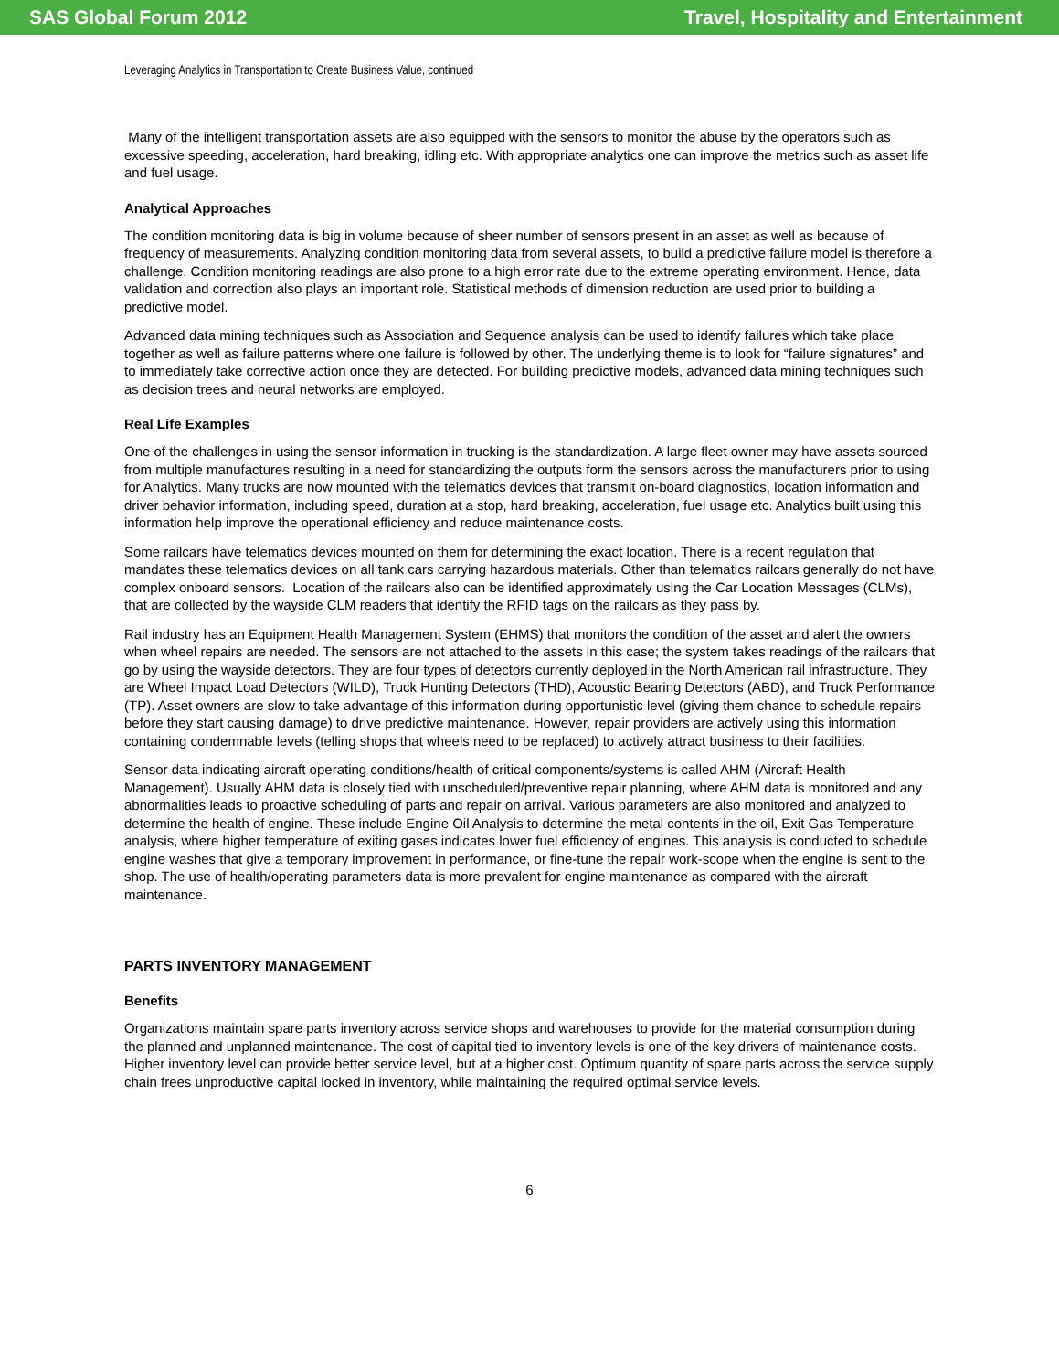SAS Global Forum 2012 Travel, Hospitality and Entertainment
Leveraging Analytics in Transportation to Create Business Value, continued
Many of the intelligent transportation assets are also equipped with the sensors to monitor the abuse by the operators such as excessive speeding, acceleration, hard breaking, idling etc. With appropriate analytics one can improve the metrics such as asset life and fuel usage.
Analytical Approaches
The condition monitoring data is big in volume because of sheer number of sensors present in an asset as well as because of frequency of measurements. Analyzing condition monitoring data from several assets, to build a predictive failure model is therefore a challenge. Condition monitoring readings are also prone to a high error rate due to the extreme operating environment. Hence, data validation and correction also plays an important role. Statistical methods of dimension reduction are used prior to building a predictive model.
Advanced data mining techniques such as Association and Sequence analysis can be used to identify failures which take place together as well as failure patterns where one failure is followed by other. The underlying theme is to look for “failure signatures” and to immediately take corrective action once they are detected. For building predictive models, advanced data mining techniques such as decision trees and neural networks are employed.
Real Life Examples
One of the challenges in using the sensor information in trucking is the standardization. A large fleet owner may have assets sourced from multiple manufactures resulting in a need for standardizing the outputs form the sensors across the manufacturers prior to using for Analytics. Many trucks are now mounted with the telematics devices that transmit on-board diagnostics, location information and driver behavior information, including speed, duration at a stop, hard breaking, acceleration, fuel usage etc. Analytics built using this information help improve the operational efficiency and reduce maintenance costs.
Some railcars have telematics devices mounted on them for determining the exact location. There is a recent regulation that mandates these telematics devices on all tank cars carrying hazardous materials. Other than telematics railcars generally do not have complex onboard sensors. Location of the railcars also can be identified approximately using the Car Location Messages (CLMs), that are collected by the wayside CLM readers that identify the RFID tags on the railcars as they pass by.
Rail industry has an Equipment Health Management System (EHMS) that monitors the condition of the asset and alert the owners when wheel repairs are needed. The sensors are not attached to the assets in this case; the system takes readings of the railcars that go by using the wayside detectors. They are four types of detectors currently deployed in the North American rail infrastructure. They are Wheel Impact Load Detectors (WILD), Truck Hunting Detectors (THD), Acoustic Bearing Detectors (ABD), and Truck Performance (TP). Asset owners are slow to take advantage of this information during opportunistic level (giving them chance to schedule repairs before they start causing damage) to drive predictive maintenance. However, repair providers are actively using this information containing condemnable levels (telling shops that wheels need to be replaced) to actively attract business to their facilities.
Sensor data indicating aircraft operating conditions/health of critical components/systems is called AHM (Aircraft Health Management). Usually AHM data is closely tied with unscheduled/preventive repair planning, where AHM data is monitored and any abnormalities leads to proactive scheduling of parts and repair on arrival. Various parameters are also monitored and analyzed to determine the health of engine. These include Engine Oil Analysis to determine the metal contents in the oil, Exit Gas Temperature analysis, where higher temperature of exiting gases indicates lower fuel efficiency of engines. This analysis is conducted to schedule engine washes that give a temporary improvement in performance, or fine-tune the repair work-scope when the engine is sent to the shop. The use of health/operating parameters data is more prevalent for engine maintenance as compared with the aircraft maintenance.
PARTS INVENTORY MANAGEMENT
Benefits
Organizations maintain spare parts inventory across service shops and warehouses to provide for the material consumption during the planned and unplanned maintenance. The cost of capital tied to inventory levels is one of the key drivers of maintenance costs. Higher inventory level can provide better service level, but at a higher cost. Optimum quantity of spare parts across the service supply chain frees unproductive capital locked in inventory, while maintaining the required optimal service levels.
6